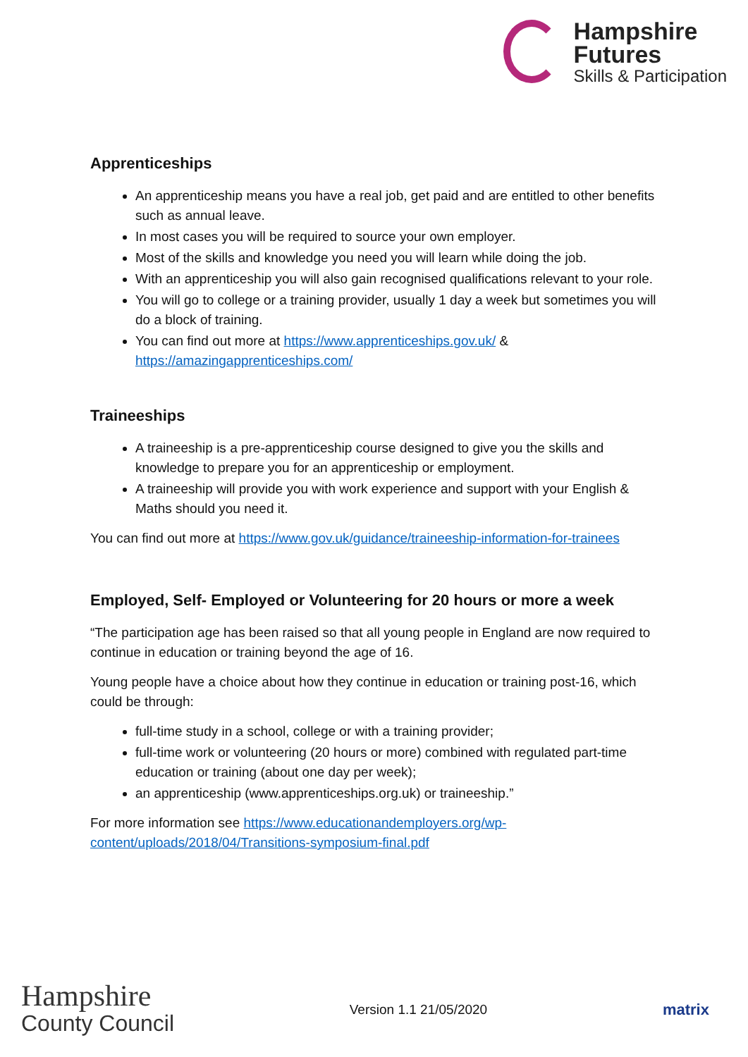Hampshire
Futures
Skills & Participation
Apprenticeships
An apprenticeship means you have a real job, get paid and are entitled to other benefits such as annual leave.
In most cases you will be required to source your own employer.
Most of the skills and knowledge you need you will learn while doing the job.
With an apprenticeship you will also gain recognised qualifications relevant to your role.
You will go to college or a training provider, usually 1 day a week but sometimes you will do a block of training.
You can find out more at https://www.apprenticeships.gov.uk/ & https://amazingapprenticeships.com/
Traineeships
A traineeship is a pre-apprenticeship course designed to give you the skills and knowledge to prepare you for an apprenticeship or employment.
A traineeship will provide you with work experience and support with your English & Maths should you need it.
You can find out more at https://www.gov.uk/guidance/traineeship-information-for-trainees
Employed, Self- Employed or Volunteering for 20 hours or more a week
“The participation age has been raised so that all young people in England are now required to continue in education or training beyond the age of 16.
Young people have a choice about how they continue in education or training post-16, which could be through:
full-time study in a school, college or with a training provider;
full-time work or volunteering (20 hours or more) combined with regulated part-time education or training (about one day per week);
an apprenticeship (www.apprenticeships.org.uk) or traineeship.”
For more information see https://www.educationandemployers.org/wp-content/uploads/2018/04/Transitions-symposium-final.pdf
Hampshire
County Council
Version 1.1 21/05/2020
matrix